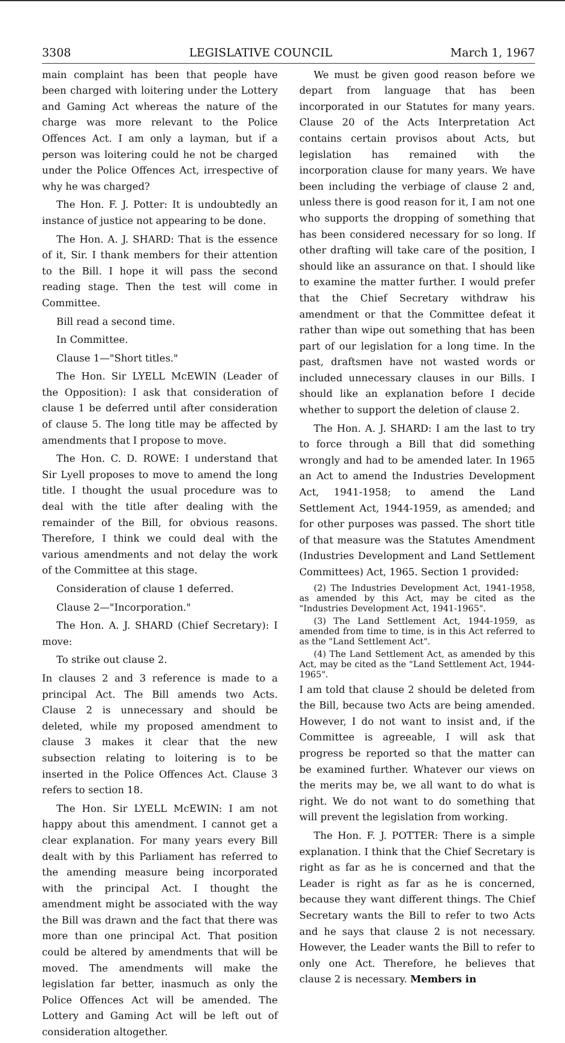3308 LEGISLATIVE COUNCIL March 1, 1967
main complaint has been that people have been charged with loitering under the Lottery and Gaming Act whereas the nature of the charge was more relevant to the Police Offences Act. I am only a layman, but if a person was loitering could he not be charged under the Police Offences Act, irrespective of why he was charged?
The Hon. F. J. Potter: It is undoubtedly an instance of justice not appearing to be done.
The Hon. A. J. SHARD: That is the essence of it, Sir. I thank members for their attention to the Bill. I hope it will pass the second reading stage. Then the test will come in Committee.
Bill read a second time.
In Committee.
Clause 1—"Short titles."
The Hon. Sir LYELL McEWIN (Leader of the Opposition): I ask that consideration of clause 1 be deferred until after consideration of clause 5. The long title may be affected by amendments that I propose to move.
The Hon. C. D. ROWE: I understand that Sir Lyell proposes to move to amend the long title. I thought the usual procedure was to deal with the title after dealing with the remainder of the Bill, for obvious reasons. Therefore, I think we could deal with the various amendments and not delay the work of the Committee at this stage.
Consideration of clause 1 deferred.
Clause 2—"Incorporation."
The Hon. A. J. SHARD (Chief Secretary): I move:
To strike out clause 2.
In clauses 2 and 3 reference is made to a principal Act. The Bill amends two Acts. Clause 2 is unnecessary and should be deleted, while my proposed amendment to clause 3 makes it clear that the new subsection relating to loitering is to be inserted in the Police Offences Act. Clause 3 refers to section 18.
The Hon. Sir LYELL McEWIN: I am not happy about this amendment. I cannot get a clear explanation. For many years every Bill dealt with by this Parliament has referred to the amending measure being incorporated with the principal Act. I thought the amendment might be associated with the way the Bill was drawn and the fact that there was more than one principal Act. That position could be altered by amendments that will be moved. The amendments will make the legislation far better, inasmuch as only the Police Offences Act will be amended. The Lottery and Gaming Act will be left out of consideration altogether.
We must be given good reason before we depart from language that has been incorporated in our Statutes for many years. Clause 20 of the Acts Interpretation Act contains certain provisos about Acts, but legislation has remained with the incorporation clause for many years. We have been including the verbiage of clause 2 and, unless there is good reason for it, I am not one who supports the dropping of something that has been considered necessary for so long. If other drafting will take care of the position, I should like an assurance on that. I should like to examine the matter further. I would prefer that the Chief Secretary withdraw his amendment or that the Committee defeat it rather than wipe out something that has been part of our legislation for a long time. In the past, draftsmen have not wasted words or included unnecessary clauses in our Bills. I should like an explanation before I decide whether to support the deletion of clause 2.
The Hon. A. J. SHARD: I am the last to try to force through a Bill that did something wrongly and had to be amended later. In 1965 an Act to amend the Industries Development Act, 1941-1958; to amend the Land Settlement Act, 1944-1959, as amended; and for other purposes was passed. The short title of that measure was the Statutes Amendment (Industries Development and Land Settlement Committees) Act, 1965. Section 1 provided:
(2) The Industries Development Act, 1941-1958, as amended by this Act, may be cited as the "Industries Development Act, 1941-1965".
(3) The Land Settlement Act, 1944-1959, as amended from time to time, is in this Act referred to as the "Land Settlement Act".
(4) The Land Settlement Act, as amended by this Act, may be cited as the "Land Settlement Act, 1944-1965".
I am told that clause 2 should be deleted from the Bill, because two Acts are being amended. However, I do not want to insist and, if the Committee is agreeable, I will ask that progress be reported so that the matter can be examined further. Whatever our views on the merits may be, we all want to do what is right. We do not want to do something that will prevent the legislation from working.
The Hon. F. J. POTTER: There is a simple explanation. I think that the Chief Secretary is right as far as he is concerned and that the Leader is right as far as he is concerned, because they want different things. The Chief Secretary wants the Bill to refer to two Acts and he says that clause 2 is not necessary. However, the Leader wants the Bill to refer to only one Act. Therefore, he believes that clause 2 is necessary. Members in